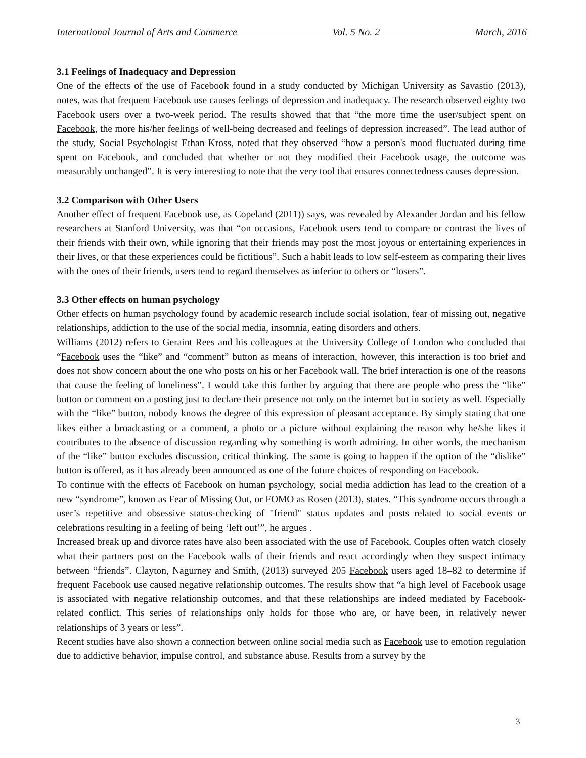International Journal of Arts and Commerce Vol. 5 No. 2 March, 2016
3.1 Feelings of Inadequacy and Depression
One of the effects of the use of Facebook found in a study conducted by Michigan University as Savastio (2013), notes, was that frequent Facebook use causes feelings of depression and inadequacy. The research observed eighty two Facebook users over a two-week period. The results showed that that “the more time the user/subject spent on Facebook, the more his/her feelings of well-being decreased and feelings of depression increased”. The lead author of the study, Social Psychologist Ethan Kross, noted that they observed “how a person's mood fluctuated during time spent on Facebook, and concluded that whether or not they modified their Facebook usage, the outcome was measurably unchanged”. It is very interesting to note that the very tool that ensures connectedness causes depression.
3.2 Comparison with Other Users
Another effect of frequent Facebook use, as Copeland (2011)) says, was revealed by Alexander Jordan and his fellow researchers at Stanford University, was that “on occasions, Facebook users tend to compare or contrast the lives of their friends with their own, while ignoring that their friends may post the most joyous or entertaining experiences in their lives, or that these experiences could be fictitious”. Such a habit leads to low self-esteem as comparing their lives with the ones of their friends, users tend to regard themselves as inferior to others or “losers”.
3.3 Other effects on human psychology
Other effects on human psychology found by academic research include social isolation, fear of missing out, negative relationships, addiction to the use of the social media, insomnia, eating disorders and others.
Williams (2012) refers to Geraint Rees and his colleagues at the University College of London who concluded that “Facebook uses the “like” and “comment” button as means of interaction, however, this interaction is too brief and does not show concern about the one who posts on his or her Facebook wall. The brief interaction is one of the reasons that cause the feeling of loneliness”. I would take this further by arguing that there are people who press the “like” button or comment on a posting just to declare their presence not only on the internet but in society as well. Especially with the “like” button, nobody knows the degree of this expression of pleasant acceptance. By simply stating that one likes either a broadcasting or a comment, a photo or a picture without explaining the reason why he/she likes it contributes to the absence of discussion regarding why something is worth admiring. In other words, the mechanism of the “like” button excludes discussion, critical thinking. The same is going to happen if the option of the “dislike” button is offered, as it has already been announced as one of the future choices of responding on Facebook.
To continue with the effects of Facebook on human psychology, social media addiction has lead to the creation of a new “syndrome”, known as Fear of Missing Out, or FOMO as Rosen (2013), states. “This syndrome occurs through a user’s repetitive and obsessive status-checking of "friend" status updates and posts related to social events or celebrations resulting in a feeling of being ‘left out’”, he argues .
Increased break up and divorce rates have also been associated with the use of Facebook. Couples often watch closely what their partners post on the Facebook walls of their friends and react accordingly when they suspect intimacy between “friends”. Clayton, Nagurney and Smith, (2013) surveyed 205 Facebook users aged 18–82 to determine if frequent Facebook use caused negative relationship outcomes. The results show that “a high level of Facebook usage is associated with negative relationship outcomes, and that these relationships are indeed mediated by Facebook-related conflict. This series of relationships only holds for those who are, or have been, in relatively newer relationships of 3 years or less”.
Recent studies have also shown a connection between online social media such as Facebook use to emotion regulation due to addictive behavior, impulse control, and substance abuse. Results from a survey by the
3